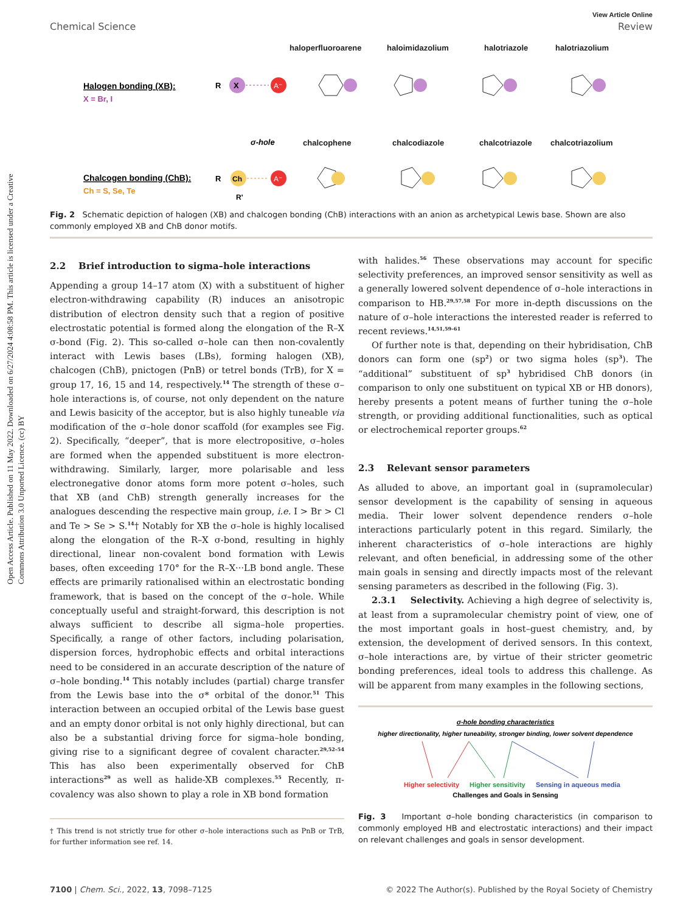Open Access Article. Published on 11 May 2022. Downloaded on 6/27/2024 4:08:58 PM. This article is licensed under a Creative Commons Attribution 3.0 Unported Licence. (cc) BY
View Article Online
Chemical Science Review
haloperfluoroarene
haloimidazolium
halotriazole
halotriazolium
chalcophene
chalcodiazole
chalcotriazole
chalcotriazolium
Halogen bonding (XB):
X = Br, I
Chalcogen bonding (ChB):
Ch = S, Se, Te
R
X
A⁻
σ-hole
R
Ch
A⁻
R'
Fig. 2 Schematic depiction of halogen (XB) and chalcogen bonding (ChB) interactions with an anion as archetypical Lewis base. Shown are also commonly employed XB and ChB donor motifs.
2.2 Brief introduction to sigma–hole interactions
Appending a group 14–17 atom (X) with a substituent of higher electron-withdrawing capability (R) induces an anisotropic distribution of electron density such that a region of positive electrostatic potential is formed along the elongation of the R–X σ-bond (Fig. 2). This so-called σ–hole can then non-covalently interact with Lewis bases (LBs), forming halogen (XB), chalcogen (ChB), pnictogen (PnB) or tetrel bonds (TrB), for X = group 17, 16, 15 and 14, respectively.<sup>14</sup> The strength of these σ–hole interactions is, of course, not only dependent on the nature and Lewis basicity of the acceptor, but is also highly tuneable via modification of the σ–hole donor scaffold (for examples see Fig. 2). Specifically, “deeper”, that is more electropositive, σ–holes are formed when the appended substituent is more electron-withdrawing. Similarly, larger, more polarisable and less electronegative donor atoms form more potent σ–holes, such that XB (and ChB) strength generally increases for the analogues descending the respective main group, i.e. I > Br > Cl and Te > Se > S.<sup>14</sup>† Notably for XB the σ–hole is highly localised along the elongation of the R–X σ-bond, resulting in highly directional, linear non-covalent bond formation with Lewis bases, often exceeding 170° for the R–X···LB bond angle. These effects are primarily rationalised within an electrostatic bonding framework, that is based on the concept of the σ–hole. While conceptually useful and straight-forward, this description is not always sufficient to describe all sigma–hole properties. Specifically, a range of other factors, including polarisation, dispersion forces, hydrophobic effects and orbital interactions need to be considered in an accurate description of the nature of σ–hole bonding.<sup>14</sup> This notably includes (partial) charge transfer from the Lewis base into the σ* orbital of the donor.<sup>51</sup> This interaction between an occupied orbital of the Lewis base guest and an empty donor orbital is not only highly directional, but can also be a substantial driving force for sigma–hole bonding, giving rise to a significant degree of covalent character.<sup>29,52–54</sup> This has also been experimentally observed for ChB interactions<sup>29</sup> as well as halide-XB complexes.<sup>55</sup> Recently, π-covalency was also shown to play a role in XB bond formation
† This trend is not strictly true for other σ–hole interactions such as PnB or TrB, for further information see ref. 14.
with halides.<sup>56</sup> These observations may account for specific selectivity preferences, an improved sensor sensitivity as well as a generally lowered solvent dependence of σ–hole interactions in comparison to HB.<sup>29,57,58</sup> For more in-depth discussions on the nature of σ–hole interactions the interested reader is referred to recent reviews.<sup>14,51,59–61</sup>
Of further note is that, depending on their hybridisation, ChB donors can form one (sp<sup>2</sup>) or two sigma holes (sp<sup>3</sup>). The “additional” substituent of sp<sup>3</sup> hybridised ChB donors (in comparison to only one substituent on typical XB or HB donors), hereby presents a potent means of further tuning the σ–hole strength, or providing additional functionalities, such as optical or electrochemical reporter groups.<sup>62</sup>
2.3 Relevant sensor parameters
As alluded to above, an important goal in (supramolecular) sensor development is the capability of sensing in aqueous media. Their lower solvent dependence renders σ–hole interactions particularly potent in this regard. Similarly, the inherent characteristics of σ–hole interactions are highly relevant, and often beneficial, in addressing some of the other main goals in sensing and directly impacts most of the relevant sensing parameters as described in the following (Fig. 3).
2.3.1 Selectivity. Achieving a high degree of selectivity is, at least from a supramolecular chemistry point of view, one of the most important goals in host–guest chemistry, and, by extension, the development of derived sensors. In this context, σ–hole interactions are, by virtue of their stricter geometric bonding preferences, ideal tools to address this challenge. As will be apparent from many examples in the following sections,
σ-hole bonding characteristics
higher directionality, higher tuneability, stronger binding, lower solvent dependence
Higher selectivity
Higher sensitivity
Sensing in aqueous media
Challenges and Goals in Sensing
Fig. 3 Important σ–hole bonding characteristics (in comparison to commonly employed HB and electrostatic interactions) and their impact on relevant challenges and goals in sensor development.
7100 | Chem. Sci., 2022, 13, 7098–7125 © 2022 The Author(s). Published by the Royal Society of Chemistry